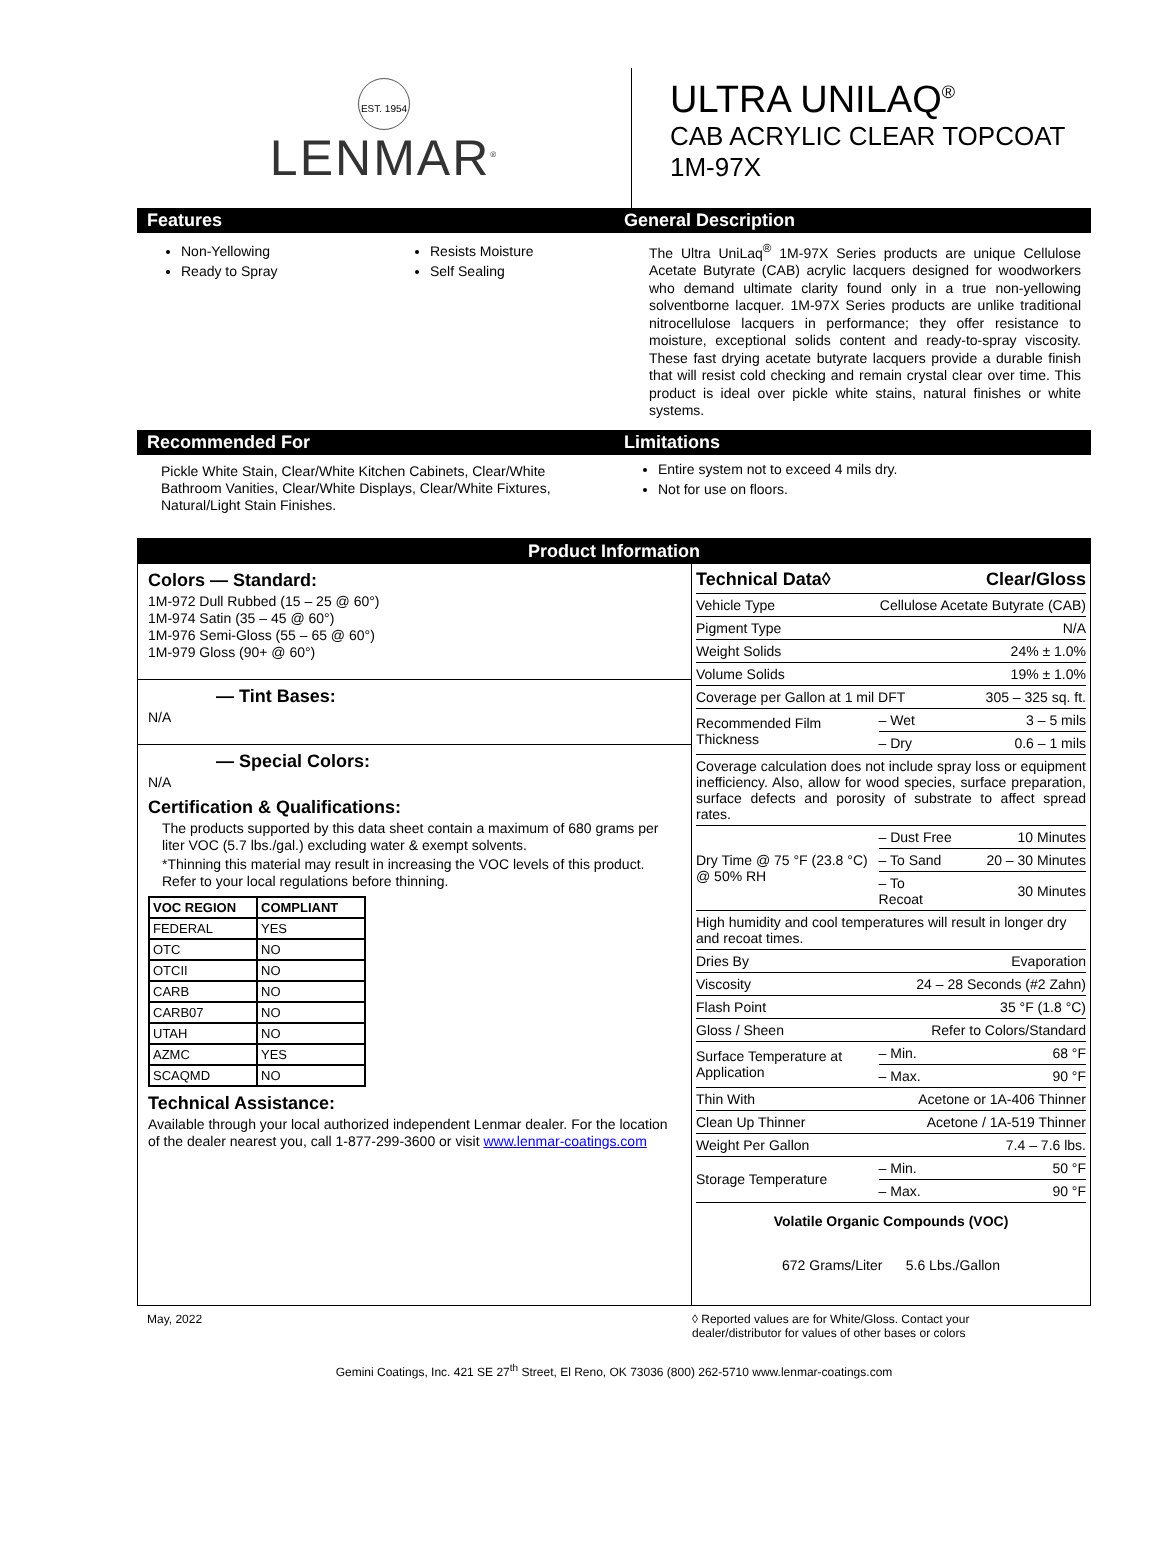EST. 1954
LENMAR<sup>®</sup>
ULTRA UNILAQ<sup>®</sup>
CAB ACRYLIC CLEAR TOPCOAT
1M-97X
Features
Non-Yellowing
Ready to Spray
Resists Moisture
Self Sealing
General Description
The Ultra UniLaq<sup>®</sup> 1M-97X Series products are unique Cellulose Acetate Butyrate (CAB) acrylic lacquers designed for woodworkers who demand ultimate clarity found only in a true non-yellowing solventborne lacquer. 1M-97X Series products are unlike traditional nitrocellulose lacquers in performance; they offer resistance to moisture, exceptional solids content and ready-to-spray viscosity. These fast drying acetate butyrate lacquers provide a durable finish that will resist cold checking and remain crystal clear over time. This product is ideal over pickle white stains, natural finishes or white systems.
Recommended For
Pickle White Stain, Clear/White Kitchen Cabinets, Clear/White Bathroom Vanities, Clear/White Displays, Clear/White Fixtures, Natural/Light Stain Finishes.
Limitations
Entire system not to exceed 4 mils dry.
Not for use on floors.
Product Information
Colors — Standard:
1M-972 Dull Rubbed (15 – 25 @ 60°)
1M-974 Satin (35 – 45 @ 60°)
1M-976 Semi-Gloss (55 – 65 @ 60°)
1M-979 Gloss (90+ @ 60°)
— Tint Bases:
N/A
— Special Colors:
N/A
Certification & Qualifications:
The products supported by this data sheet contain a maximum of 680 grams per liter VOC (5.7 lbs./gal.) excluding water & exempt solvents.
*Thinning this material may result in increasing the VOC levels of this product. Refer to your local regulations before thinning.
| VOC REGION | COMPLIANT |
| --- | --- |
| FEDERAL | YES |
| OTC | NO |
| OTCII | NO |
| CARB | NO |
| CARB07 | NO |
| UTAH | NO |
| AZMC | YES |
| SCAQMD | NO |
Technical Assistance:
Available through your local authorized independent Lenmar dealer. For the location of the dealer nearest you, call 1-877-299-3600 or visit www.lenmar-coatings.com
| Technical Data◊ | | Clear/Gloss |
| Vehicle Type | Cellulose Acetate Butyrate (CAB) | |
| Pigment Type | N/A | |
| Weight Solids | 24% ± 1.0% | |
| Volume Solids | 19% ± 1.0% | |
| Coverage per Gallon at 1 mil DFT | | 305 – 325 sq. ft. |
| Recommended Film Thickness | – Wet | 3 – 5 mils |
| | – Dry | 0.6 – 1 mils |
| Coverage calculation does not include spray loss or equipment inefficiency. Also, allow for wood species, surface preparation, surface defects and porosity of substrate to affect spread rates. | | |
| Dry Time @ 75 °F (23.8 °C) @ 50% RH | – Dust Free | 10 Minutes |
| | – To Sand | 20 – 30 Minutes |
| | – To Recoat | 30 Minutes |
| High humidity and cool temperatures will result in longer dry and recoat times. | | |
| Dries By | Evaporation | |
| Viscosity | 24 – 28 Seconds (#2 Zahn) | |
| Flash Point | 35 °F (1.8 °C) | |
| Gloss / Sheen | Refer to Colors/Standard | |
| Surface Temperature at Application | – Min. | 68 °F |
| | – Max. | 90 °F |
| Thin With | Acetone or 1A-406 Thinner | |
| Clean Up Thinner | Acetone / 1A-519 Thinner | |
| Weight Per Gallon | 7.4 – 7.6 lbs. | |
| Storage Temperature | – Min. | 50 °F |
| | – Max. | 90 °F |
Volatile Organic Compounds (VOC)
672 Grams/Liter 5.6 Lbs./Gallon
May, 2022 ◊ Reported values are for White/Gloss. Contact your
dealer/distributor for values of other bases or colors
Gemini Coatings, Inc. 421 SE 27<sup>th</sup> Street, El Reno, OK 73036 (800) 262-5710 www.lenmar-coatings.com